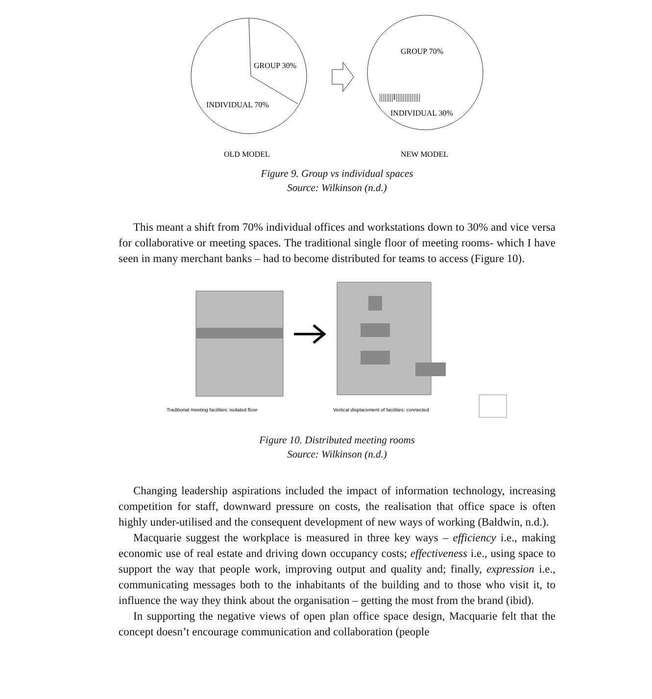GROUP 30%
INDIVIDUAL 70%
GROUP 70%
||||||||‖||||||||||||||
INDIVIDUAL 30%
OLD MODEL
NEW MODEL
Figure 9. Group vs individual spaces
Source: Wilkinson (n.d.)
This meant a shift from 70% individual offices and workstations down to 30% and vice versa for collaborative or meeting spaces. The traditional single floor of meeting rooms- which I have seen in many merchant banks – had to become distributed for teams to access (Figure 10).
Traditional meeting facilities: isolated floor
Vertical displacement of facilities: connected
Figure 10. Distributed meeting rooms
Source: Wilkinson (n.d.)
Changing leadership aspirations included the impact of information technology, increasing competition for staff, downward pressure on costs, the realisation that office space is often highly under-utilised and the consequent development of new ways of working (Baldwin, n.d.).
Macquarie suggest the workplace is measured in three key ways – efficiency i.e., making economic use of real estate and driving down occupancy costs; effectiveness i.e., using space to support the way that people work, improving output and quality and; finally, expression i.e., communicating messages both to the inhabitants of the building and to those who visit it, to influence the way they think about the organisation – getting the most from the brand (ibid).
In supporting the negative views of open plan office space design, Macquarie felt that the concept doesn’t encourage communication and collaboration (people